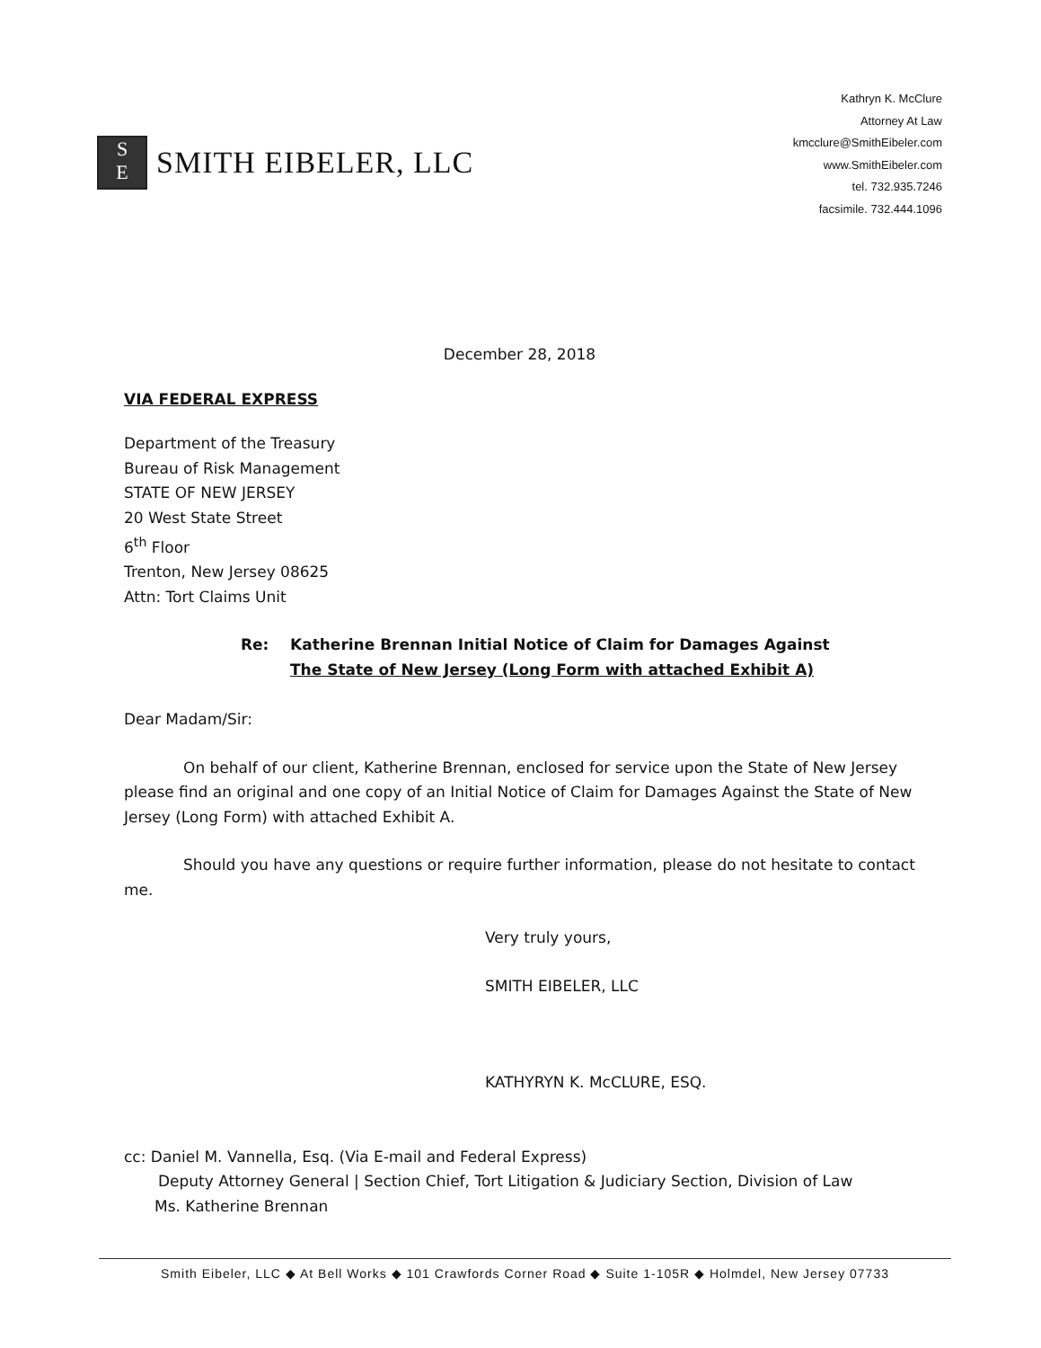S
E
SMITH EIBELER, LLC
Kathryn K. McClure
Attorney At Law
kmcclure@SmithEibeler.com
www.SmithEibeler.com
tel. 732.935.7246
facsimile. 732.444.1096
December 28, 2018
VIA FEDERAL EXPRESS
Department of the Treasury
Bureau of Risk Management
STATE OF NEW JERSEY
20 West State Street
6<sup>th</sup> Floor
Trenton, New Jersey 08625
Attn: Tort Claims Unit
Re: Katherine Brennan Initial Notice of Claim for Damages Against
The State of New Jersey (Long Form with attached Exhibit A)
Dear Madam/Sir:
On behalf of our client, Katherine Brennan, enclosed for service upon the State of New Jersey please find an original and one copy of an Initial Notice of Claim for Damages Against the State of New Jersey (Long Form) with attached Exhibit A.
Should you have any questions or require further information, please do not hesitate to contact me.
Very truly yours,
SMITH EIBELER, LLC
KATHYRYN K. McCLURE, ESQ.
cc: Daniel M. Vannella, Esq. (Via E-mail and Federal Express)
Deputy Attorney General | Section Chief, Tort Litigation & Judiciary Section, Division of Law
Ms. Katherine Brennan
Smith Eibeler, LLC ◆ At Bell Works ◆ 101 Crawfords Corner Road ◆ Suite 1-105R ◆ Holmdel, New Jersey 07733